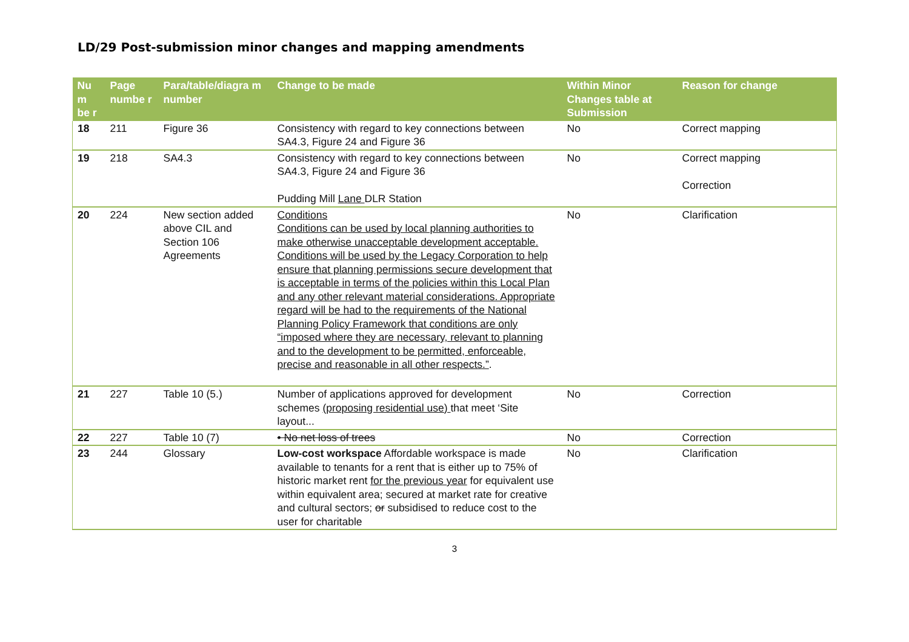LD/29 Post-submission minor changes and mapping amendments
| Nu m be r | Page numbe r | Para/table/diagra m number | Change to be made | Within Minor Changes table at Submission | Reason for change |
| --- | --- | --- | --- | --- | --- |
| 18 | 211 | Figure 36 | Consistency with regard to key connections between SA4.3, Figure 24 and Figure 36 | No | Correct mapping |
| 19 | 218 | SA4.3 | Consistency with regard to key connections between SA4.3, Figure 24 and Figure 36 Pudding Mill Lane DLR Station | No | Correct mapping Correction |
| 20 | 224 | New section added above CIL and Section 106 Agreements | Conditions Conditions can be used by local planning authorities to make otherwise unacceptable development acceptable. Conditions will be used by the Legacy Corporation to help ensure that planning permissions secure development that is acceptable in terms of the policies within this Local Plan and any other relevant material considerations. Appropriate regard will be had to the requirements of the National Planning Policy Framework that conditions are only “imposed where they are necessary, relevant to planning and to the development to be permitted, enforceable, precise and reasonable in all other respects.” . | No | Clarification |
| 21 | 227 | Table 10 (5.) | Number of applications approved for development schemes (proposing residential use) that meet ‘Site layout... | No | Correction |
| 22 | 227 | Table 10 (7) | • No net loss of trees | No | Correction |
| 23 | 244 | Glossary | Low-cost workspace Affordable workspace is made available to tenants for a rent that is either up to 75% of historic market rent for the previous year for equivalent use within equivalent area; secured at market rate for creative and cultural sectors; or subsidised to reduce cost to the user for charitable | No | Clarification |
3